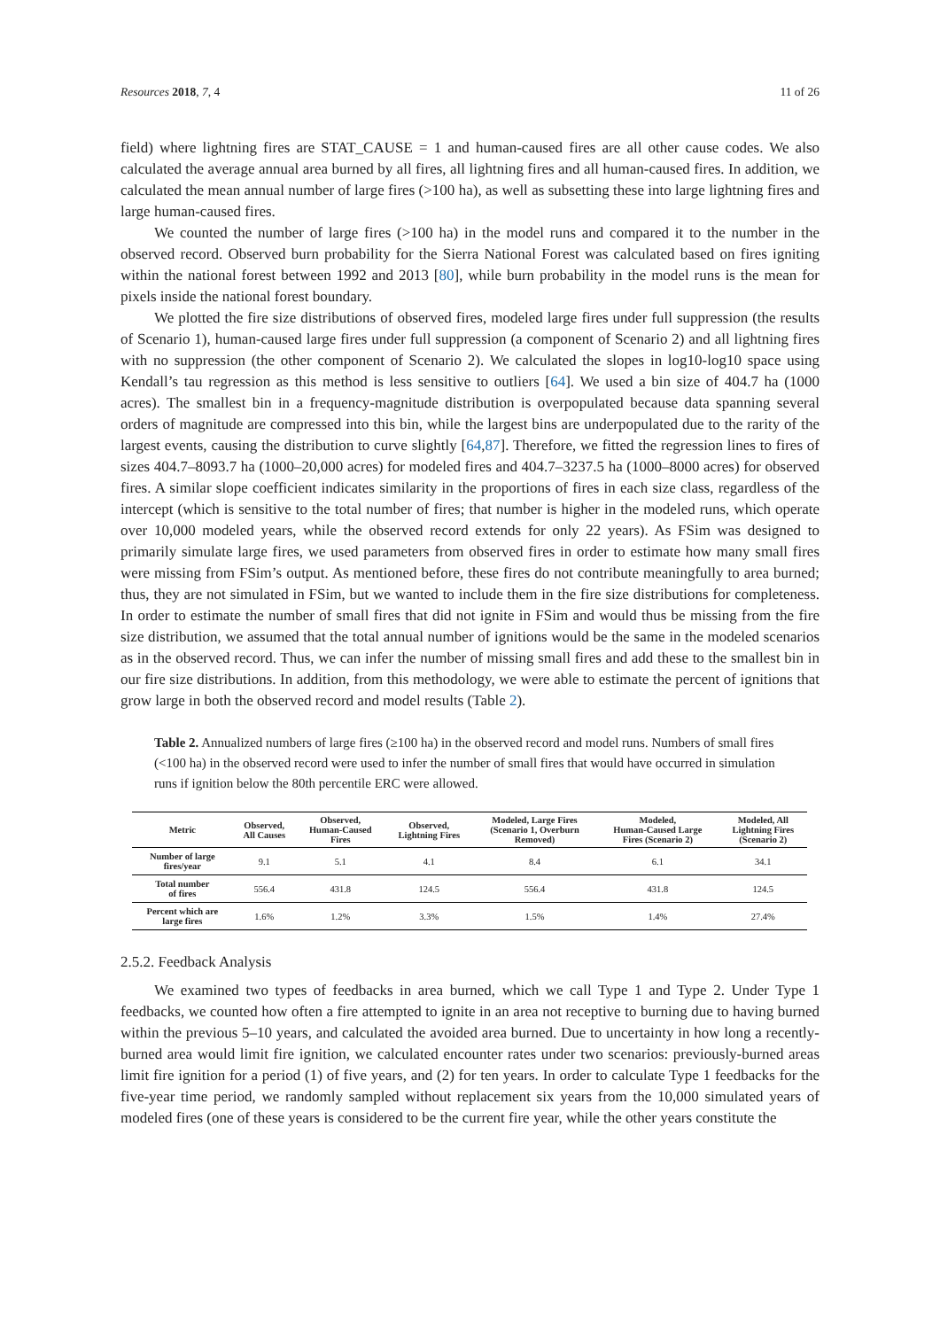Resources 2018, 7, 4 11 of 26
field) where lightning fires are STAT_CAUSE = 1 and human-caused fires are all other cause codes. We also calculated the average annual area burned by all fires, all lightning fires and all human-caused fires. In addition, we calculated the mean annual number of large fires (>100 ha), as well as subsetting these into large lightning fires and large human-caused fires.
We counted the number of large fires (>100 ha) in the model runs and compared it to the number in the observed record. Observed burn probability for the Sierra National Forest was calculated based on fires igniting within the national forest between 1992 and 2013 [80], while burn probability in the model runs is the mean for pixels inside the national forest boundary.
We plotted the fire size distributions of observed fires, modeled large fires under full suppression (the results of Scenario 1), human-caused large fires under full suppression (a component of Scenario 2) and all lightning fires with no suppression (the other component of Scenario 2). We calculated the slopes in log10-log10 space using Kendall’s tau regression as this method is less sensitive to outliers [64]. We used a bin size of 404.7 ha (1000 acres). The smallest bin in a frequency-magnitude distribution is overpopulated because data spanning several orders of magnitude are compressed into this bin, while the largest bins are underpopulated due to the rarity of the largest events, causing the distribution to curve slightly [64,87]. Therefore, we fitted the regression lines to fires of sizes 404.7–8093.7 ha (1000–20,000 acres) for modeled fires and 404.7–3237.5 ha (1000–8000 acres) for observed fires. A similar slope coefficient indicates similarity in the proportions of fires in each size class, regardless of the intercept (which is sensitive to the total number of fires; that number is higher in the modeled runs, which operate over 10,000 modeled years, while the observed record extends for only 22 years). As FSim was designed to primarily simulate large fires, we used parameters from observed fires in order to estimate how many small fires were missing from FSim’s output. As mentioned before, these fires do not contribute meaningfully to area burned; thus, they are not simulated in FSim, but we wanted to include them in the fire size distributions for completeness. In order to estimate the number of small fires that did not ignite in FSim and would thus be missing from the fire size distribution, we assumed that the total annual number of ignitions would be the same in the modeled scenarios as in the observed record. Thus, we can infer the number of missing small fires and add these to the smallest bin in our fire size distributions. In addition, from this methodology, we were able to estimate the percent of ignitions that grow large in both the observed record and model results (Table 2).
Table 2. Annualized numbers of large fires (≥100 ha) in the observed record and model runs. Numbers of small fires (<100 ha) in the observed record were used to infer the number of small fires that would have occurred in simulation runs if ignition below the 80th percentile ERC were allowed.
| Metric | Observed, All Causes | Observed, Human-Caused Fires | Observed, Lightning Fires | Modeled, Large Fires (Scenario 1, Overburn Removed) | Modeled, Human-Caused Large Fires (Scenario 2) | Modeled, All Lightning Fires (Scenario 2) |
| --- | --- | --- | --- | --- | --- | --- |
| Number of large fires/year | 9.1 | 5.1 | 4.1 | 8.4 | 6.1 | 34.1 |
| Total number of fires | 556.4 | 431.8 | 124.5 | 556.4 | 431.8 | 124.5 |
| Percent which are large fires | 1.6% | 1.2% | 3.3% | 1.5% | 1.4% | 27.4% |
2.5.2. Feedback Analysis
We examined two types of feedbacks in area burned, which we call Type 1 and Type 2. Under Type 1 feedbacks, we counted how often a fire attempted to ignite in an area not receptive to burning due to having burned within the previous 5–10 years, and calculated the avoided area burned. Due to uncertainty in how long a recently-burned area would limit fire ignition, we calculated encounter rates under two scenarios: previously-burned areas limit fire ignition for a period (1) of five years, and (2) for ten years. In order to calculate Type 1 feedbacks for the five-year time period, we randomly sampled without replacement six years from the 10,000 simulated years of modeled fires (one of these years is considered to be the current fire year, while the other years constitute the